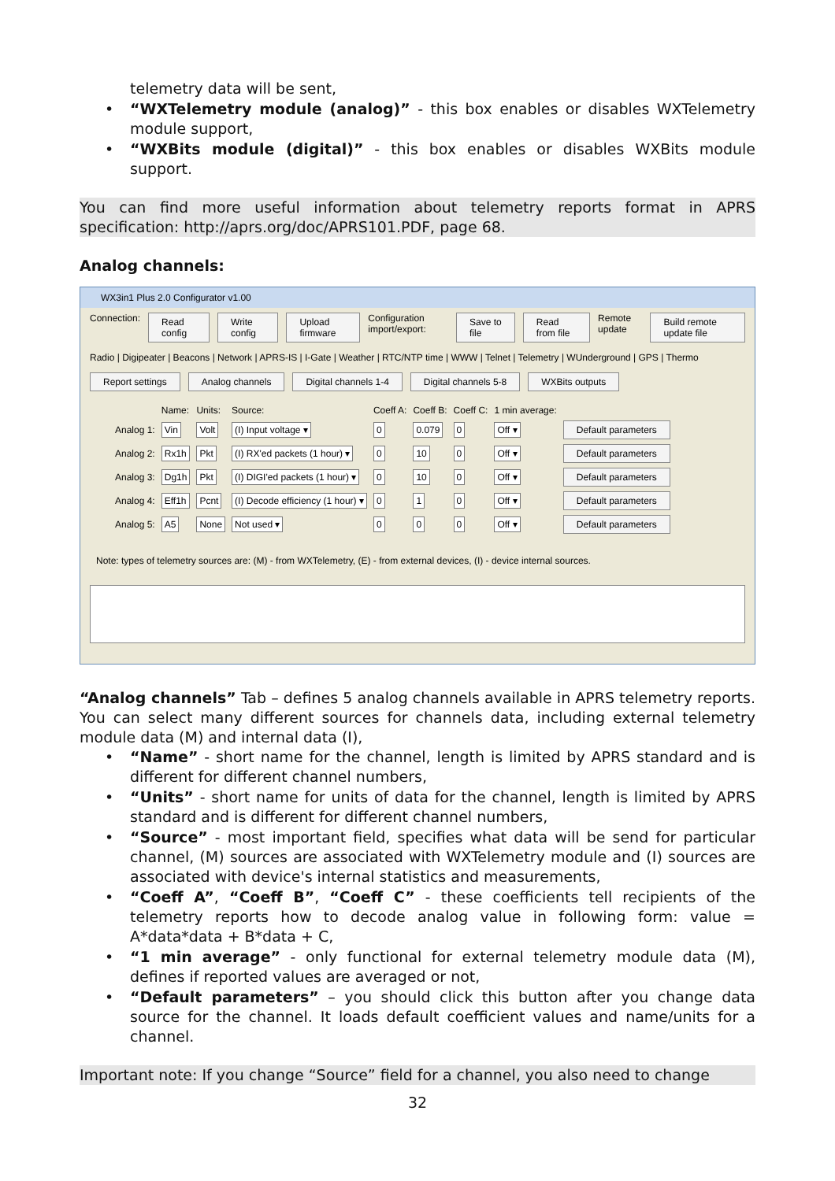telemetry data will be sent,
• “WXTelemetry module (analog)” - this box enables or disables WXTelemetry module support,
• “WXBits module (digital)” - this box enables or disables WXBits module support.
You can find more useful information about telemetry reports format in APRS specification: http://aprs.org/doc/APRS101.PDF, page 68.
Analog channels:
WX3in1 Plus 2.0 Configurator v1.00
Connection: Read config Write config Upload firmware Configuration import/export: Save to file Read from file Remote update Build remote update file
Radio | Digipeater | Beacons | Network | APRS-IS | I-Gate | Weather | RTC/NTP time | WWW | Telnet | Telemetry | WUnderground | GPS | Thermo
Report settings Analog channels Digital channels 1-4 Digital channels 5-8 WXBits outputs
| | Name: | Units: | Source: | Coeff A: | Coeff B: | Coeff C: | 1 min average: | |
| Analog 1: | Vin | Volt | (I) Input voltage ▾ | 0 | 0.079 | 0 | Off ▾ | Default parameters |
| Analog 2: | Rx1h | Pkt | (I) RX'ed packets (1 hour) ▾ | 0 | 10 | 0 | Off ▾ | Default parameters |
| Analog 3: | Dg1h | Pkt | (I) DIGI'ed packets (1 hour) ▾ | 0 | 10 | 0 | Off ▾ | Default parameters |
| Analog 4: | Eff1h | Pcnt | (I) Decode efficiency (1 hour) ▾ | 0 | 1 | 0 | Off ▾ | Default parameters |
| Analog 5: | A5 | None | Not used ▾ | 0 | 0 | 0 | Off ▾ | Default parameters |
Note: types of telemetry sources are: (M) - from WXTelemetry, (E) - from external devices, (I) - device internal sources.
“Analog channels” Tab – defines 5 analog channels available in APRS telemetry reports. You can select many different sources for channels data, including external telemetry module data (M) and internal data (I),
• “Name” - short name for the channel, length is limited by APRS standard and is different for different channel numbers,
• “Units” - short name for units of data for the channel, length is limited by APRS standard and is different for different channel numbers,
• “Source” - most important field, specifies what data will be send for particular channel, (M) sources are associated with WXTelemetry module and (I) sources are associated with device's internal statistics and measurements,
• “Coeff A”, “Coeff B”, “Coeff C” - these coefficients tell recipients of the telemetry reports how to decode analog value in following form: value = A*data*data + B*data + C,
• “1 min average” - only functional for external telemetry module data (M), defines if reported values are averaged or not,
• “Default parameters” – you should click this button after you change data source for the channel. It loads default coefficient values and name/units for a channel.
Important note: If you change “Source” field for a channel, you also need to change
32